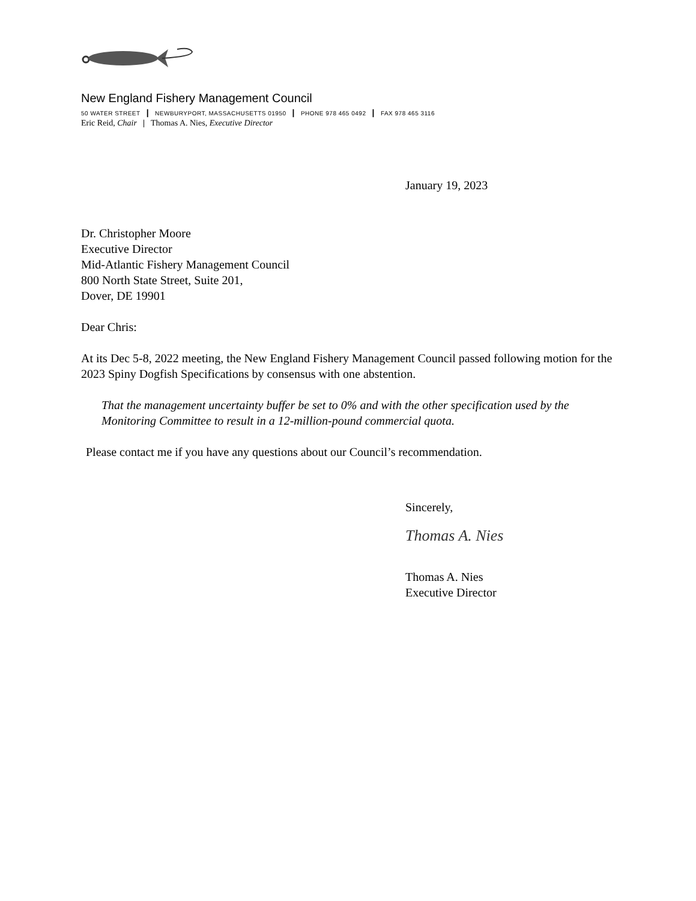New England Fishery Management Council
50 WATER STREET | NEWBURYPORT, MASSACHUSETTS 01950 | PHONE 978 465 0492 | FAX 978 465 3116
Eric Reid, Chair | Thomas A. Nies, Executive Director
January 19, 2023
Dr. Christopher Moore
Executive Director
Mid-Atlantic Fishery Management Council
800 North State Street, Suite 201,
Dover, DE 19901
Dear Chris:
At its Dec 5-8, 2022 meeting, the New England Fishery Management Council passed following motion for the 2023 Spiny Dogfish Specifications by consensus with one abstention.
That the management uncertainty buffer be set to 0% and with the other specification used by the Monitoring Committee to result in a 12-million-pound commercial quota.
Please contact me if you have any questions about our Council’s recommendation.
Sincerely,
Thomas A. Nies
Thomas A. Nies
Executive Director